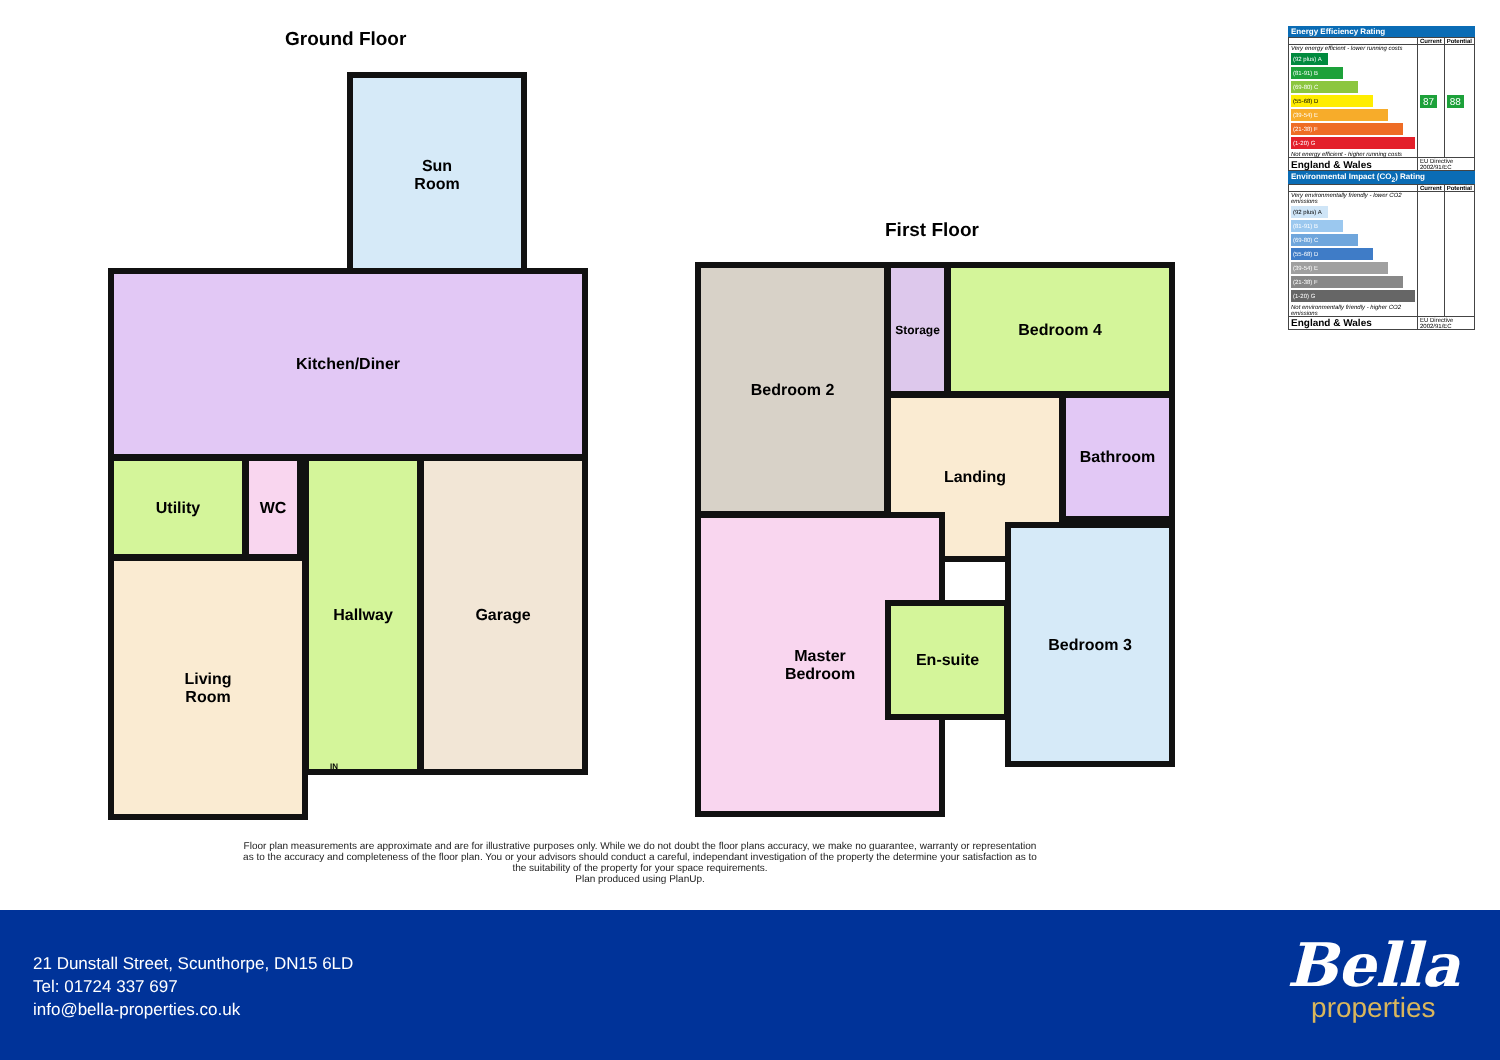Ground Floor
First Floor
Sun
Room
Kitchen/Diner
Utility WC
Living
Room
Hallway Garage
Bedroom 2 Storage Bedroom 4
Landing Bathroom
Master
Bedroom
En-suite
Bedroom 3
IN
Floor plan measurements are approximate and are for illustrative purposes only. While we do not doubt the floor plans accuracy, we make no guarantee, warranty or representation as to the accuracy and completeness of the floor plan. You or your advisors should conduct a careful, independant investigation of the property the determine your satisfaction as to the suitability of the property for your space requirements.
Plan produced using PlanUp.
Energy Efficiency Rating
| | Current | Potential |
| --- | --- | --- |
| Very energy efficient - lower running costs (92 plus) A (81-91) B (69-80) C (55-68) D (39-54) E (21-38) F (1-20) G Not energy efficient - higher running costs | 87 | 88 |
| England & Wales | EU Directive 2002/91/EC | |
Environmental Impact (CO<sub>2</sub>) Rating
| | Current | Potential |
| --- | --- | --- |
| Very environmentally friendly - lower CO2 emissions (92 plus) A (81-91) B (69-80) C (55-68) D (39-54) E (21-38) F (1-20) G Not environmentally friendly - higher CO2 emissions | | |
| England & Wales | EU Directive 2002/91/EC | |
21 Dunstall Street, Scunthorpe, DN15 6LD
Tel: 01724 337 697
info@bella-properties.co.uk
Bella
properties